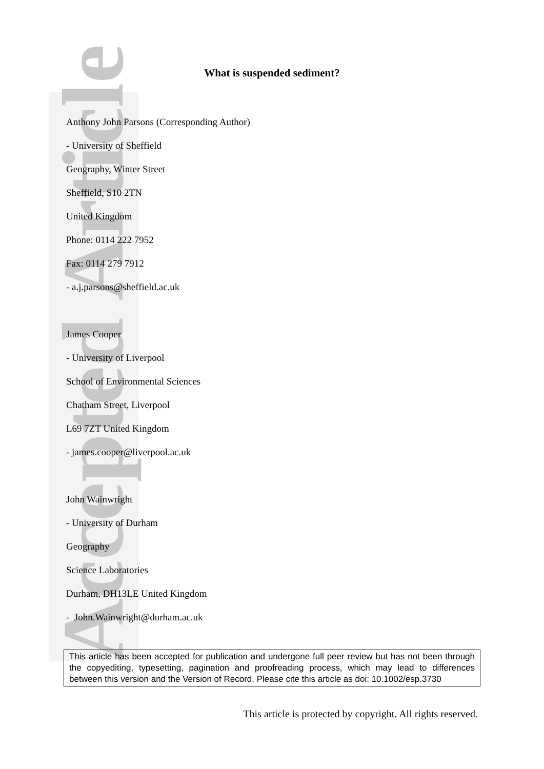Accepted Article
What is suspended sediment?
Anthony John Parsons (Corresponding Author)
- University of Sheffield
Geography, Winter Street
Sheffield, S10 2TN
United Kingdom
Phone: 0114 222 7952
Fax: 0114 279 7912
- a.j.parsons@sheffield.ac.uk
James Cooper
- University of Liverpool
School of Environmental Sciences
Chatham Street, Liverpool
L69 7ZT United Kingdom
- james.cooper@liverpool.ac.uk
John Wainwright
- University of Durham
Geography
Science Laboratories
Durham, DH13LE United Kingdom
- John.Wainwright@durham.ac.uk
This article has been accepted for publication and undergone full peer review but has not been through the copyediting, typesetting, pagination and proofreading process, which may lead to differences between this version and the Version of Record. Please cite this article as doi: 10.1002/esp.3730
This article is protected by copyright. All rights reserved.